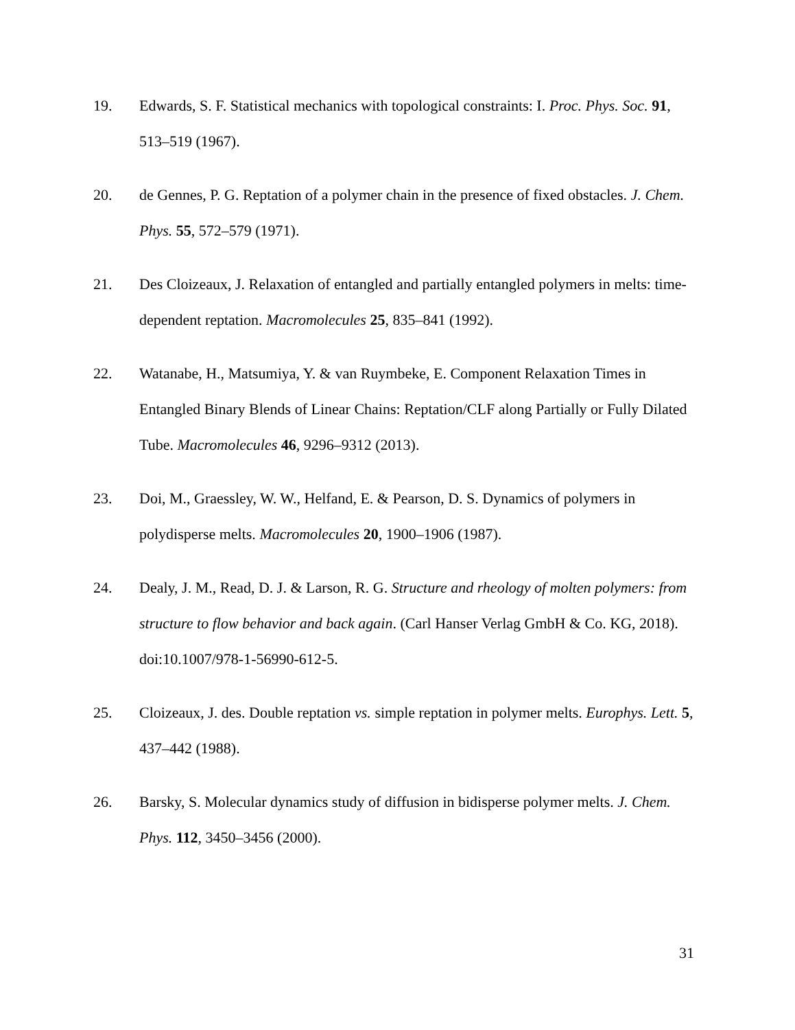19. Edwards, S. F. Statistical mechanics with topological constraints: I. Proc. Phys. Soc. 91, 513–519 (1967).
20. de Gennes, P. G. Reptation of a polymer chain in the presence of fixed obstacles. J. Chem. Phys. 55, 572–579 (1971).
21. Des Cloizeaux, J. Relaxation of entangled and partially entangled polymers in melts: time-dependent reptation. Macromolecules 25, 835–841 (1992).
22. Watanabe, H., Matsumiya, Y. & van Ruymbeke, E. Component Relaxation Times in Entangled Binary Blends of Linear Chains: Reptation/CLF along Partially or Fully Dilated Tube. Macromolecules 46, 9296–9312 (2013).
23. Doi, M., Graessley, W. W., Helfand, E. & Pearson, D. S. Dynamics of polymers in polydisperse melts. Macromolecules 20, 1900–1906 (1987).
24. Dealy, J. M., Read, D. J. & Larson, R. G. Structure and rheology of molten polymers: from structure to flow behavior and back again. (Carl Hanser Verlag GmbH & Co. KG, 2018). doi:10.1007/978-1-56990-612-5.
25. Cloizeaux, J. des. Double reptation vs. simple reptation in polymer melts. Europhys. Lett. 5, 437–442 (1988).
26. Barsky, S. Molecular dynamics study of diffusion in bidisperse polymer melts. J. Chem. Phys. 112, 3450–3456 (2000).
31